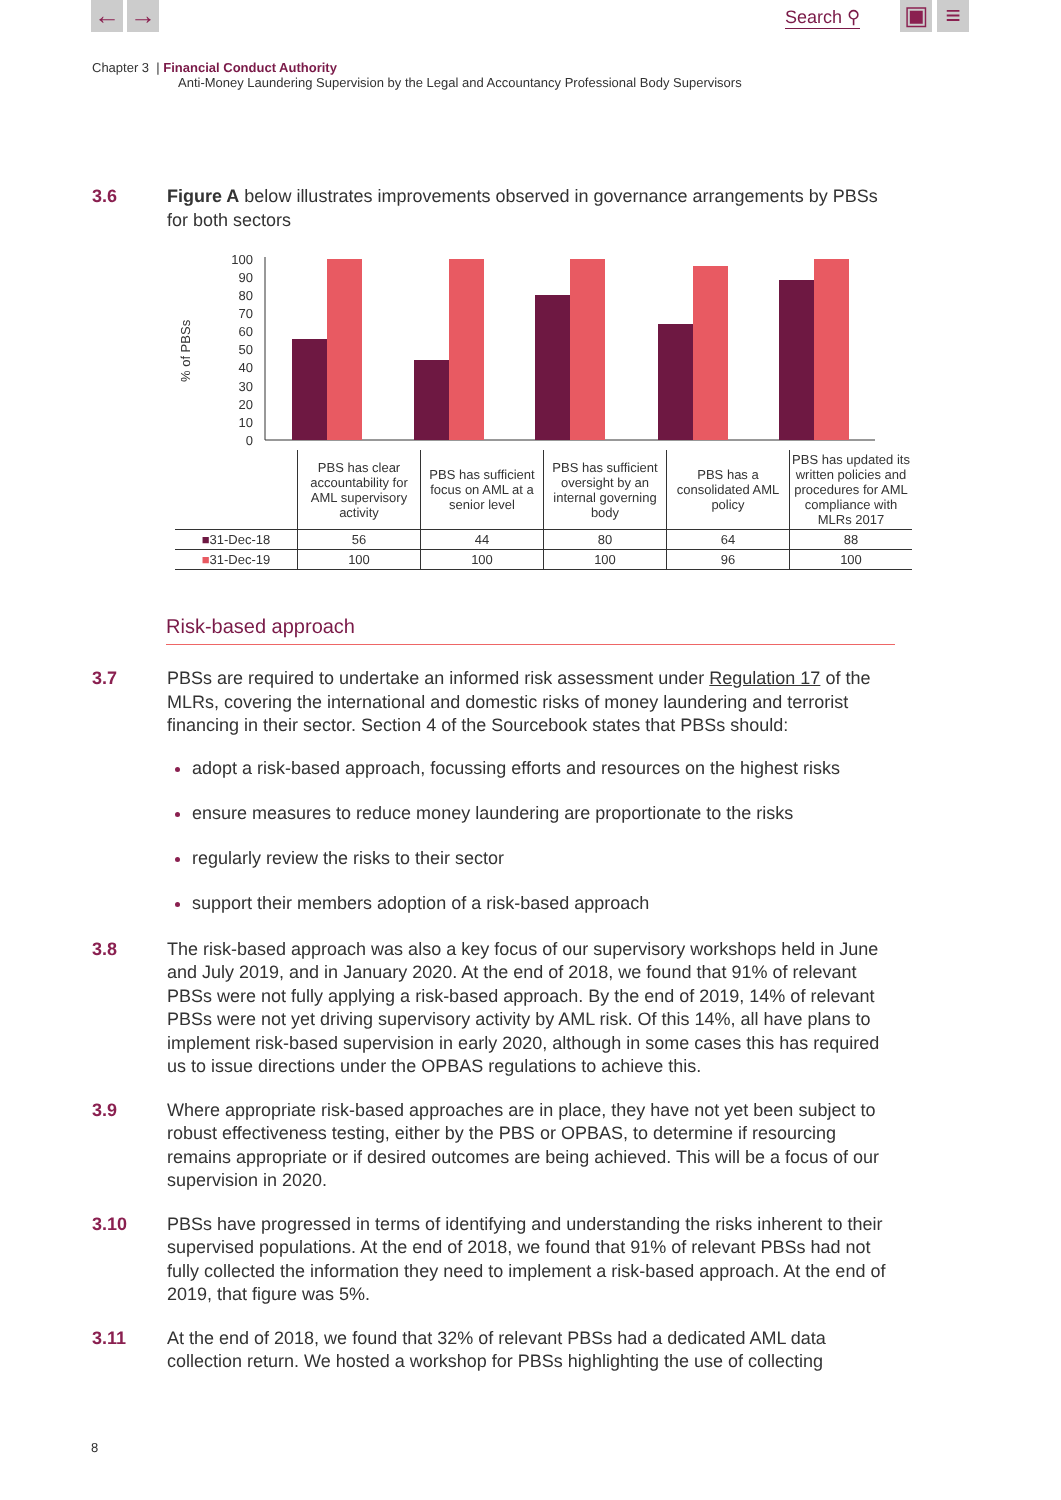← → Search ⚲ ▣ ≡
Chapter 3 | Financial Conduct Authority
Anti-Money Laundering Supervision by the Legal and Accountancy Professional Body Supervisors
3.6 Figure A below illustrates improvements observed in governance arrangements by PBSs for both sectors
% of PBSs
100
90
80
70
60
50
40
30
20
10
0
| | PBS has clear accountability for AML supervisory activity | PBS has sufficient focus on AML at a senior level | PBS has sufficient oversight by an internal governing body | PBS has a consolidated AML policy | PBS has updated its written policies and procedures for AML compliance with MLRs 2017 |
| ■ 31-Dec-18 | 56 | 44 | 80 | 64 | 88 |
| ■ 31-Dec-19 | 100 | 100 | 100 | 96 | 100 |
Risk-based approach
3.7 PBSs are required to undertake an informed risk assessment under Regulation 17 of the MLRs, covering the international and domestic risks of money laundering and terrorist financing in their sector. Section 4 of the Sourcebook states that PBSs should:
adopt a risk-based approach, focussing efforts and resources on the highest risks
ensure measures to reduce money laundering are proportionate to the risks
regularly review the risks to their sector
support their members adoption of a risk-based approach
3.8 The risk-based approach was also a key focus of our supervisory workshops held in June and July 2019, and in January 2020. At the end of 2018, we found that 91% of relevant PBSs were not fully applying a risk-based approach. By the end of 2019, 14% of relevant PBSs were not yet driving supervisory activity by AML risk. Of this 14%, all have plans to implement risk-based supervision in early 2020, although in some cases this has required us to issue directions under the OPBAS regulations to achieve this.
3.9 Where appropriate risk-based approaches are in place, they have not yet been subject to robust effectiveness testing, either by the PBS or OPBAS, to determine if resourcing remains appropriate or if desired outcomes are being achieved. This will be a focus of our supervision in 2020.
3.10 PBSs have progressed in terms of identifying and understanding the risks inherent to their supervised populations. At the end of 2018, we found that 91% of relevant PBSs had not fully collected the information they need to implement a risk-based approach. At the end of 2019, that figure was 5%.
3.11 At the end of 2018, we found that 32% of relevant PBSs had a dedicated AML data collection return. We hosted a workshop for PBSs highlighting the use of collecting
8